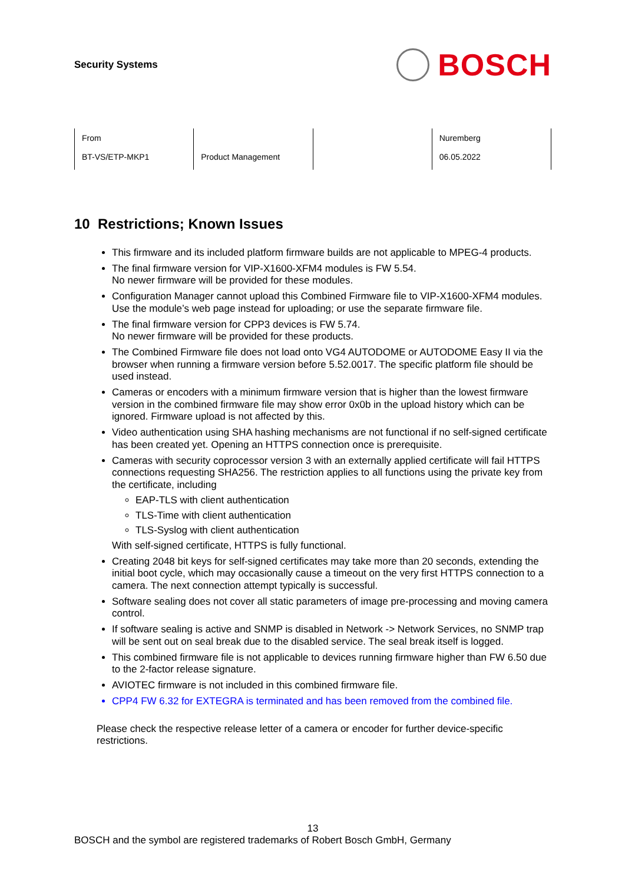Security Systems
BOSCH
| From BT-VS/ETP-MKP1 | Product Management | | Nuremberg 06.05.2022 |
10 Restrictions; Known Issues
This firmware and its included platform firmware builds are not applicable to MPEG-4 products.
The final firmware version for VIP-X1600-XFM4 modules is FW 5.54.
No newer firmware will be provided for these modules.
Configuration Manager cannot upload this Combined Firmware file to VIP-X1600-XFM4 modules. Use the module’s web page instead for uploading; or use the separate firmware file.
The final firmware version for CPP3 devices is FW 5.74.
No newer firmware will be provided for these products.
The Combined Firmware file does not load onto VG4 AUTODOME or AUTODOME Easy II via the browser when running a firmware version before 5.52.0017. The specific platform file should be used instead.
Cameras or encoders with a minimum firmware version that is higher than the lowest firmware version in the combined firmware file may show error 0x0b in the upload history which can be ignored. Firmware upload is not affected by this.
Video authentication using SHA hashing mechanisms are not functional if no self-signed certificate has been created yet. Opening an HTTPS connection once is prerequisite.
Cameras with security coprocessor version 3 with an externally applied certificate will fail HTTPS connections requesting SHA256. The restriction applies to all functions using the private key from the certificate, including
EAP-TLS with client authentication
TLS-Time with client authentication
TLS-Syslog with client authentication
With self-signed certificate, HTTPS is fully functional.
Creating 2048 bit keys for self-signed certificates may take more than 20 seconds, extending the initial boot cycle, which may occasionally cause a timeout on the very first HTTPS connection to a camera. The next connection attempt typically is successful.
Software sealing does not cover all static parameters of image pre-processing and moving camera control.
If software sealing is active and SNMP is disabled in Network -> Network Services, no SNMP trap will be sent out on seal break due to the disabled service. The seal break itself is logged.
This combined firmware file is not applicable to devices running firmware higher than FW 6.50 due to the 2-factor release signature.
AVIOTEC firmware is not included in this combined firmware file.
CPP4 FW 6.32 for EXTEGRA is terminated and has been removed from the combined file.
Please check the respective release letter of a camera or encoder for further device-specific restrictions.
13
BOSCH and the symbol are registered trademarks of Robert Bosch GmbH, Germany